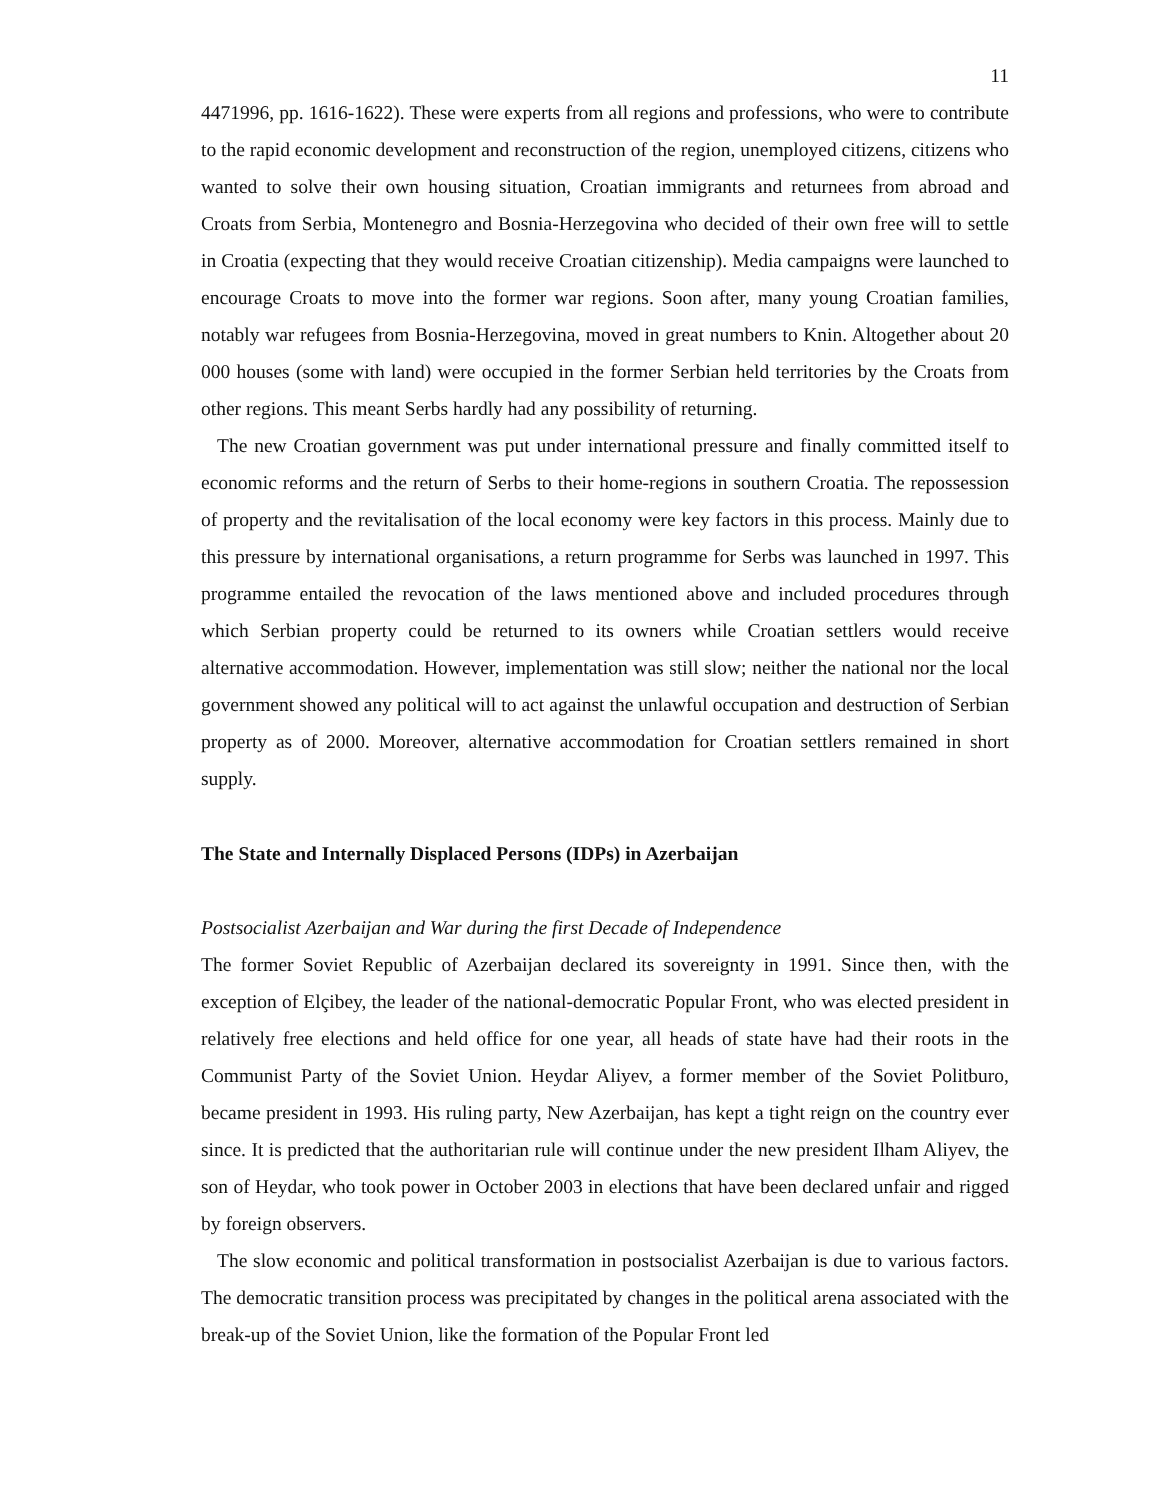11
4471996, pp. 1616-1622). These were experts from all regions and professions, who were to contribute to the rapid economic development and reconstruction of the region, unemployed citizens, citizens who wanted to solve their own housing situation, Croatian immigrants and returnees from abroad and Croats from Serbia, Montenegro and Bosnia-Herzegovina who decided of their own free will to settle in Croatia (expecting that they would receive Croatian citizenship). Media campaigns were launched to encourage Croats to move into the former war regions. Soon after, many young Croatian families, notably war refugees from Bosnia-Herzegovina, moved in great numbers to Knin. Altogether about 20 000 houses (some with land) were occupied in the former Serbian held territories by the Croats from other regions. This meant Serbs hardly had any possibility of returning.
The new Croatian government was put under international pressure and finally committed itself to economic reforms and the return of Serbs to their home-regions in southern Croatia. The repossession of property and the revitalisation of the local economy were key factors in this process. Mainly due to this pressure by international organisations, a return programme for Serbs was launched in 1997. This programme entailed the revocation of the laws mentioned above and included procedures through which Serbian property could be returned to its owners while Croatian settlers would receive alternative accommodation. However, implementation was still slow; neither the national nor the local government showed any political will to act against the unlawful occupation and destruction of Serbian property as of 2000. Moreover, alternative accommodation for Croatian settlers remained in short supply.
The State and Internally Displaced Persons (IDPs) in Azerbaijan
Postsocialist Azerbaijan and War during the first Decade of Independence
The former Soviet Republic of Azerbaijan declared its sovereignty in 1991. Since then, with the exception of Elçibey, the leader of the national-democratic Popular Front, who was elected president in relatively free elections and held office for one year, all heads of state have had their roots in the Communist Party of the Soviet Union. Heydar Aliyev, a former member of the Soviet Politburo, became president in 1993. His ruling party, New Azerbaijan, has kept a tight reign on the country ever since. It is predicted that the authoritarian rule will continue under the new president Ilham Aliyev, the son of Heydar, who took power in October 2003 in elections that have been declared unfair and rigged by foreign observers.
The slow economic and political transformation in postsocialist Azerbaijan is due to various factors. The democratic transition process was precipitated by changes in the political arena associated with the break-up of the Soviet Union, like the formation of the Popular Front led